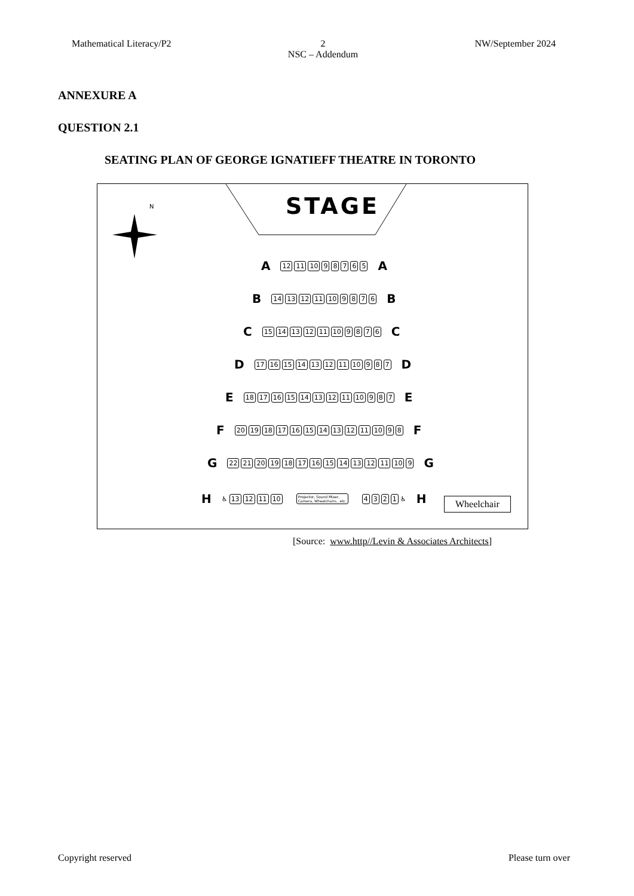Mathematical Literacy/P2 2
NSC – Addendum
NW/September 2024
ANNEXURE A
QUESTION 2.1
SEATING PLAN OF GEORGE IGNATIEFF THEATRE IN TORONTO
N STAGE
A 12 11 10 98765 A
B 14 13 12 11 10 9876 B
C 15 14 13 12 11 10 9876 C
D 17 16 15 14 13 12 11 10 9 8 7 D
E 18 17 16 15 14 13 12 11 10 9 8 7 E
F 20 19 18 17 16 15 14 13 12 11 10 9 8 F
G 22 21 20 19 18 17 16 15 14 13 12 11 10 9 G
H ♿ 13 12 11 10 Projector, Sound Mixer,
Camera, Wheelchairs.. etc. 4321 ♿ H
Wheelchair
[Source: www.http//Levin & Associates Architects]
Copyright reserved Please turn over